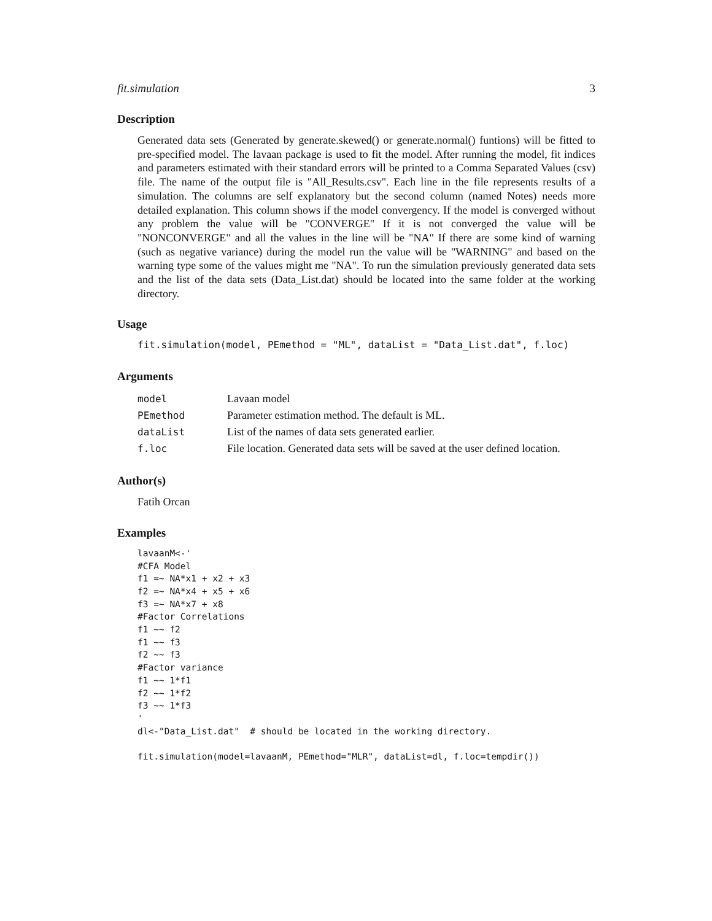fit.simulation 3
Description
Generated data sets (Generated by generate.skewed() or generate.normal() funtions) will be fitted to pre-specified model. The lavaan package is used to fit the model. After running the model, fit indices and parameters estimated with their standard errors will be printed to a Comma Separated Values (csv) file. The name of the output file is "All_Results.csv". Each line in the file represents results of a simulation. The columns are self explanatory but the second column (named Notes) needs more detailed explanation. This column shows if the model convergency. If the model is converged without any problem the value will be "CONVERGE" If it is not converged the value will be "NONCONVERGE" and all the values in the line will be "NA" If there are some kind of warning (such as negative variance) during the model run the value will be "WARNING" and based on the warning type some of the values might me "NA". To run the simulation previously generated data sets and the list of the data sets (Data_List.dat) should be located into the same folder at the working directory.
Usage
fit.simulation(model, PEmethod = "ML", dataList = "Data_List.dat", f.loc)
Arguments
| model | Lavaan model |
| PEmethod | Parameter estimation method. The default is ML. |
| dataList | List of the names of data sets generated earlier. |
| f.loc | File location. Generated data sets will be saved at the user defined location. |
Author(s)
Fatih Orcan
Examples
lavaanM<-'
#CFA Model
f1 =~ NA*x1 + x2 + x3
f2 =~ NA*x4 + x5 + x6
f3 =~ NA*x7 + x8
#Factor Correlations
f1 ~~ f2
f1 ~~ f3
f2 ~~ f3
#Factor variance
f1 ~~ 1*f1
f2 ~~ 1*f2
f3 ~~ 1*f3
'
dl<-"Data_List.dat"  # should be located in the working directory.

fit.simulation(model=lavaanM, PEmethod="MLR", dataList=dl, f.loc=tempdir())